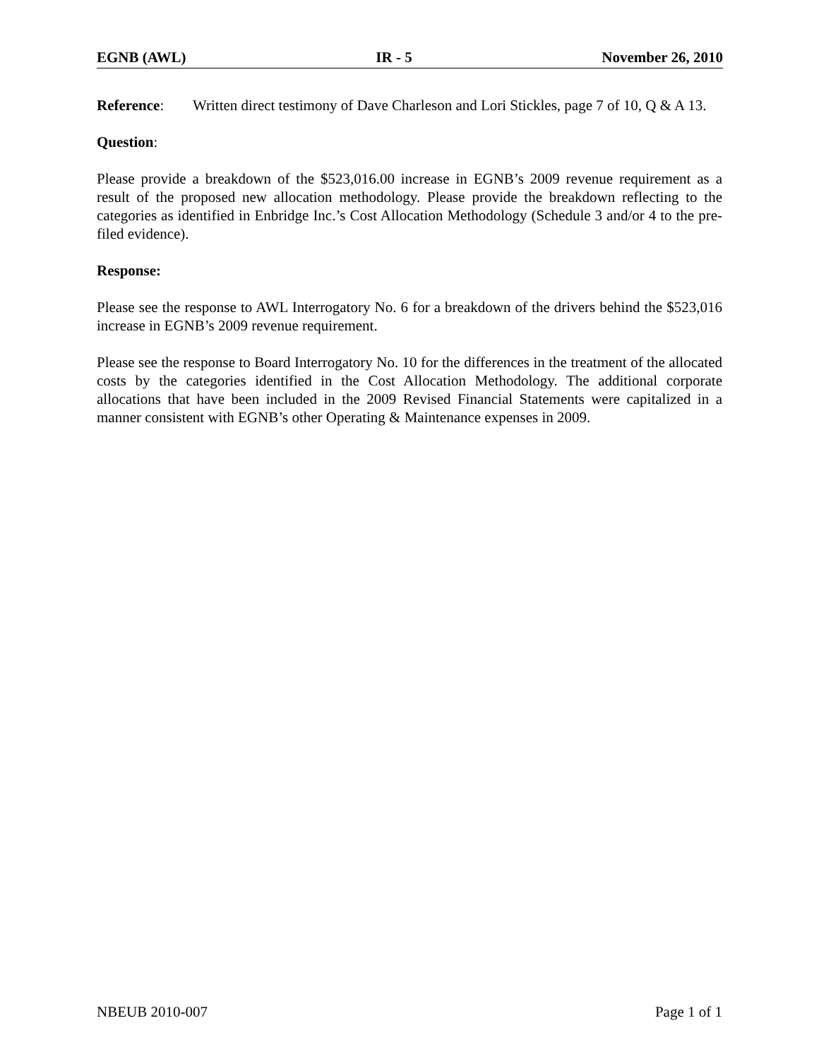EGNB (AWL) IR - 5 November 26, 2010
Reference: Written direct testimony of Dave Charleson and Lori Stickles, page 7 of 10, Q & A 13.
Question:
Please provide a breakdown of the $523,016.00 increase in EGNB’s 2009 revenue requirement as a result of the proposed new allocation methodology. Please provide the breakdown reflecting to the categories as identified in Enbridge Inc.’s Cost Allocation Methodology (Schedule 3 and/or 4 to the pre-filed evidence).
Response:
Please see the response to AWL Interrogatory No. 6 for a breakdown of the drivers behind the $523,016 increase in EGNB’s 2009 revenue requirement.
Please see the response to Board Interrogatory No. 10 for the differences in the treatment of the allocated costs by the categories identified in the Cost Allocation Methodology. The additional corporate allocations that have been included in the 2009 Revised Financial Statements were capitalized in a manner consistent with EGNB’s other Operating & Maintenance expenses in 2009.
NBEUB 2010-007 Page 1 of 1